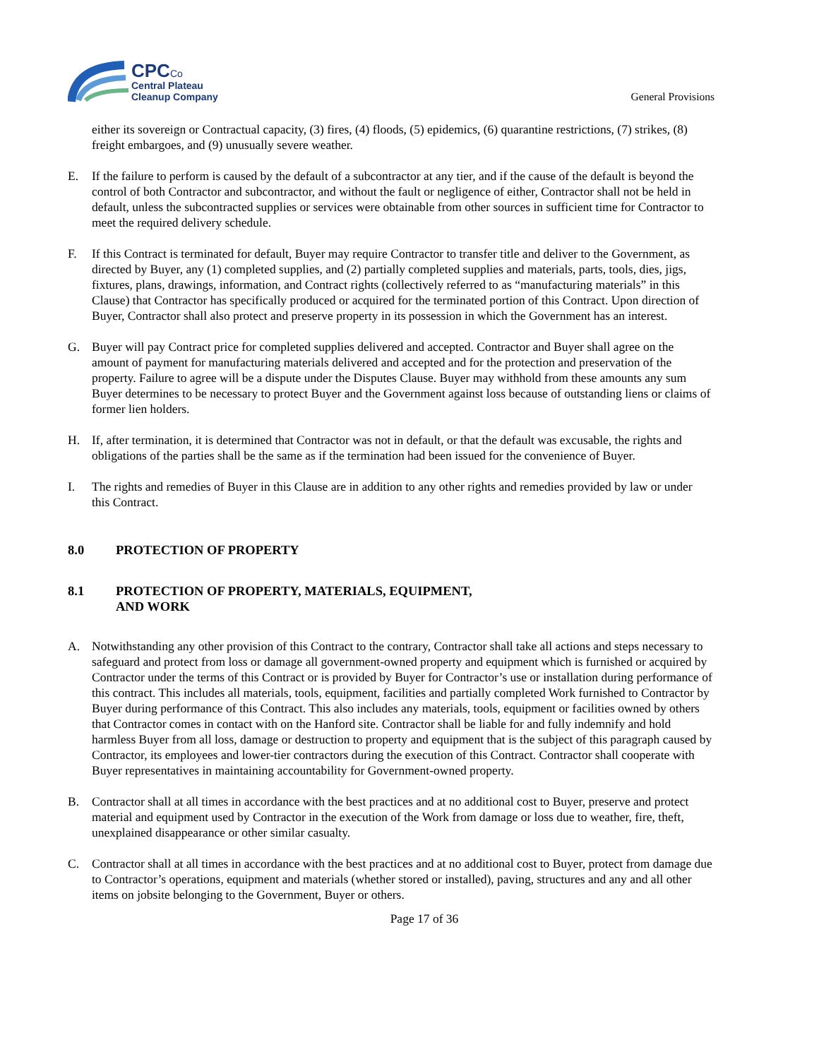CPC Co
Central Plateau
Cleanup Company
General Provisions
either its sovereign or Contractual capacity, (3) fires, (4) floods, (5) epidemics, (6) quarantine restrictions, (7) strikes, (8) freight embargoes, and (9) unusually severe weather.
E. If the failure to perform is caused by the default of a subcontractor at any tier, and if the cause of the default is beyond the control of both Contractor and subcontractor, and without the fault or negligence of either, Contractor shall not be held in default, unless the subcontracted supplies or services were obtainable from other sources in sufficient time for Contractor to meet the required delivery schedule.
F. If this Contract is terminated for default, Buyer may require Contractor to transfer title and deliver to the Government, as directed by Buyer, any (1) completed supplies, and (2) partially completed supplies and materials, parts, tools, dies, jigs, fixtures, plans, drawings, information, and Contract rights (collectively referred to as “manufacturing materials” in this Clause) that Contractor has specifically produced or acquired for the terminated portion of this Contract. Upon direction of Buyer, Contractor shall also protect and preserve property in its possession in which the Government has an interest.
G. Buyer will pay Contract price for completed supplies delivered and accepted. Contractor and Buyer shall agree on the amount of payment for manufacturing materials delivered and accepted and for the protection and preservation of the property. Failure to agree will be a dispute under the Disputes Clause. Buyer may withhold from these amounts any sum Buyer determines to be necessary to protect Buyer and the Government against loss because of outstanding liens or claims of former lien holders.
H. If, after termination, it is determined that Contractor was not in default, or that the default was excusable, the rights and obligations of the parties shall be the same as if the termination had been issued for the convenience of Buyer.
I. The rights and remedies of Buyer in this Clause are in addition to any other rights and remedies provided by law or under this Contract.
8.0 PROTECTION OF PROPERTY
8.1 PROTECTION OF PROPERTY, MATERIALS, EQUIPMENT,
AND WORK
A. Notwithstanding any other provision of this Contract to the contrary, Contractor shall take all actions and steps necessary to safeguard and protect from loss or damage all government-owned property and equipment which is furnished or acquired by Contractor under the terms of this Contract or is provided by Buyer for Contractor’s use or installation during performance of this contract. This includes all materials, tools, equipment, facilities and partially completed Work furnished to Contractor by Buyer during performance of this Contract. This also includes any materials, tools, equipment or facilities owned by others that Contractor comes in contact with on the Hanford site. Contractor shall be liable for and fully indemnify and hold harmless Buyer from all loss, damage or destruction to property and equipment that is the subject of this paragraph caused by Contractor, its employees and lower-tier contractors during the execution of this Contract. Contractor shall cooperate with Buyer representatives in maintaining accountability for Government-owned property.
B. Contractor shall at all times in accordance with the best practices and at no additional cost to Buyer, preserve and protect material and equipment used by Contractor in the execution of the Work from damage or loss due to weather, fire, theft, unexplained disappearance or other similar casualty.
C. Contractor shall at all times in accordance with the best practices and at no additional cost to Buyer, protect from damage due to Contractor’s operations, equipment and materials (whether stored or installed), paving, structures and any and all other items on jobsite belonging to the Government, Buyer or others.
Page 17 of 36